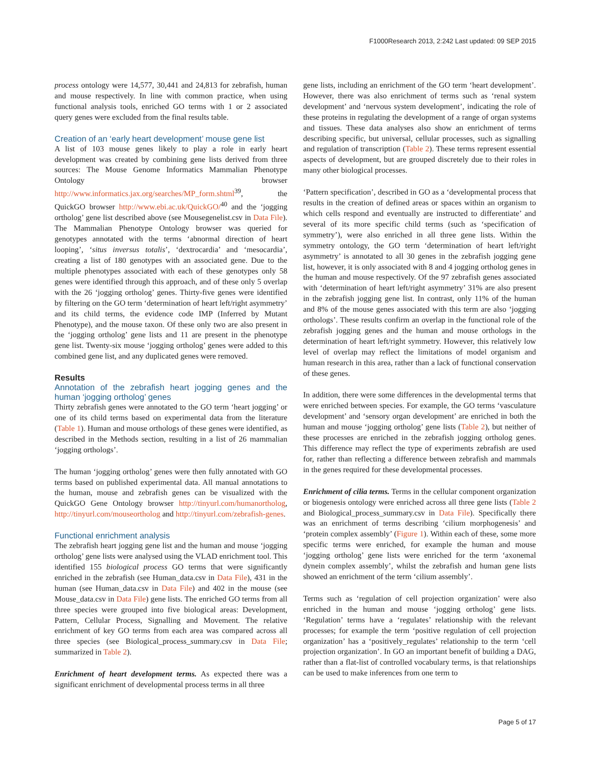F1000Research 2013, 2:242 Last updated: 09 SEP 2015
process ontology were 14,577, 30,441 and 24,813 for zebrafish, human and mouse respectively. In line with common practice, when using functional analysis tools, enriched GO terms with 1 or 2 associated query genes were excluded from the final results table.
Creation of an ‘early heart development’ mouse gene list
A list of 103 mouse genes likely to play a role in early heart development was created by combining gene lists derived from three sources: The Mouse Genome Informatics Mammalian Phenotype Ontology browser http://www.informatics.jax.org/searches/MP_form.shtml<sup>39</sup>, the QuickGO browser http://www.ebi.ac.uk/QuickGO/<sup>40</sup> and the ‘jogging ortholog’ gene list described above (see Mousegenelist.csv in Data File). The Mammalian Phenotype Ontology browser was queried for genotypes annotated with the terms ‘abnormal direction of heart looping’, ‘situs inversus totalis’, ‘dextrocardia’ and ‘mesocardia’, creating a list of 180 genotypes with an associated gene. Due to the multiple phenotypes associated with each of these genotypes only 58 genes were identified through this approach, and of these only 5 overlap with the 26 ‘jogging ortholog’ genes. Thirty-five genes were identified by filtering on the GO term ‘determination of heart left/right asymmetry’ and its child terms, the evidence code IMP (Inferred by Mutant Phenotype), and the mouse taxon. Of these only two are also present in the ‘jogging ortholog’ gene lists and 11 are present in the phenotype gene list. Twenty-six mouse ‘jogging ortholog’ genes were added to this combined gene list, and any duplicated genes were removed.
Results
Annotation of the zebrafish heart jogging genes and the human ‘jogging ortholog’ genes
Thirty zebrafish genes were annotated to the GO term ‘heart jogging’ or one of its child terms based on experimental data from the literature (Table 1). Human and mouse orthologs of these genes were identified, as described in the Methods section, resulting in a list of 26 mammalian ‘jogging orthologs’.
The human ‘jogging ortholog’ genes were then fully annotated with GO terms based on published experimental data. All manual annotations to the human, mouse and zebrafish genes can be visualized with the QuickGO Gene Ontology browser http://tinyurl.com/humanortholog, http://tinyurl.com/mouseortholog and http://tinyurl.com/zebrafish-genes.
Functional enrichment analysis
The zebrafish heart jogging gene list and the human and mouse ‘jogging ortholog’ gene lists were analysed using the VLAD enrichment tool. This identified 155 biological process GO terms that were significantly enriched in the zebrafish (see Human_data.csv in Data File), 431 in the human (see Human_data.csv in Data File) and 402 in the mouse (see Mouse_data.csv in Data File) gene lists. The enriched GO terms from all three species were grouped into five biological areas: Development, Pattern, Cellular Process, Signalling and Movement. The relative enrichment of key GO terms from each area was compared across all three species (see Biological_process_summary.csv in Data File; summarized in Table 2).
Enrichment of heart development terms. As expected there was a significant enrichment of developmental process terms in all three
gene lists, including an enrichment of the GO term ‘heart development’. However, there was also enrichment of terms such as ‘renal system development’ and ‘nervous system development’, indicating the role of these proteins in regulating the development of a range of organ systems and tissues. These data analyses also show an enrichment of terms describing specific, but universal, cellular processes, such as signalling and regulation of transcription (Table 2). These terms represent essential aspects of development, but are grouped discretely due to their roles in many other biological processes.
‘Pattern specification’, described in GO as a ‘developmental process that results in the creation of defined areas or spaces within an organism to which cells respond and eventually are instructed to differentiate’ and several of its more specific child terms (such as ‘specification of symmetry’), were also enriched in all three gene lists. Within the symmetry ontology, the GO term ‘determination of heart left/right asymmetry’ is annotated to all 30 genes in the zebrafish jogging gene list, however, it is only associated with 8 and 4 jogging ortholog genes in the human and mouse respectively. Of the 97 zebrafish genes associated with ‘determination of heart left/right asymmetry’ 31% are also present in the zebrafish jogging gene list. In contrast, only 11% of the human and 8% of the mouse genes associated with this term are also ‘jogging orthologs’. These results confirm an overlap in the functional role of the zebrafish jogging genes and the human and mouse orthologs in the determination of heart left/right symmetry. However, this relatively low level of overlap may reflect the limitations of model organism and human research in this area, rather than a lack of functional conservation of these genes.
In addition, there were some differences in the developmental terms that were enriched between species. For example, the GO terms ‘vasculature development’ and ‘sensory organ development’ are enriched in both the human and mouse ‘jogging ortholog’ gene lists (Table 2), but neither of these processes are enriched in the zebrafish jogging ortholog genes. This difference may reflect the type of experiments zebrafish are used for, rather than reflecting a difference between zebrafish and mammals in the genes required for these developmental processes.
Enrichment of cilia terms. Terms in the cellular component organization or biogenesis ontology were enriched across all three gene lists (Table 2 and Biological_process_summary.csv in Data File). Specifically there was an enrichment of terms describing ‘cilium morphogenesis’ and ‘protein complex assembly’ (Figure 1). Within each of these, some more specific terms were enriched, for example the human and mouse ‘jogging ortholog’ gene lists were enriched for the term ‘axonemal dynein complex assembly’, whilst the zebrafish and human gene lists showed an enrichment of the term ‘cilium assembly’.
Terms such as ‘regulation of cell projection organization’ were also enriched in the human and mouse ‘jogging ortholog’ gene lists. ‘Regulation’ terms have a ‘regulates’ relationship with the relevant processes; for example the term ‘positive regulation of cell projection organization’ has a ‘positively_regulates’ relationship to the term ‘cell projection organization’. In GO an important benefit of building a DAG, rather than a flat-list of controlled vocabulary terms, is that relationships can be used to make inferences from one term to
Page 5 of 17